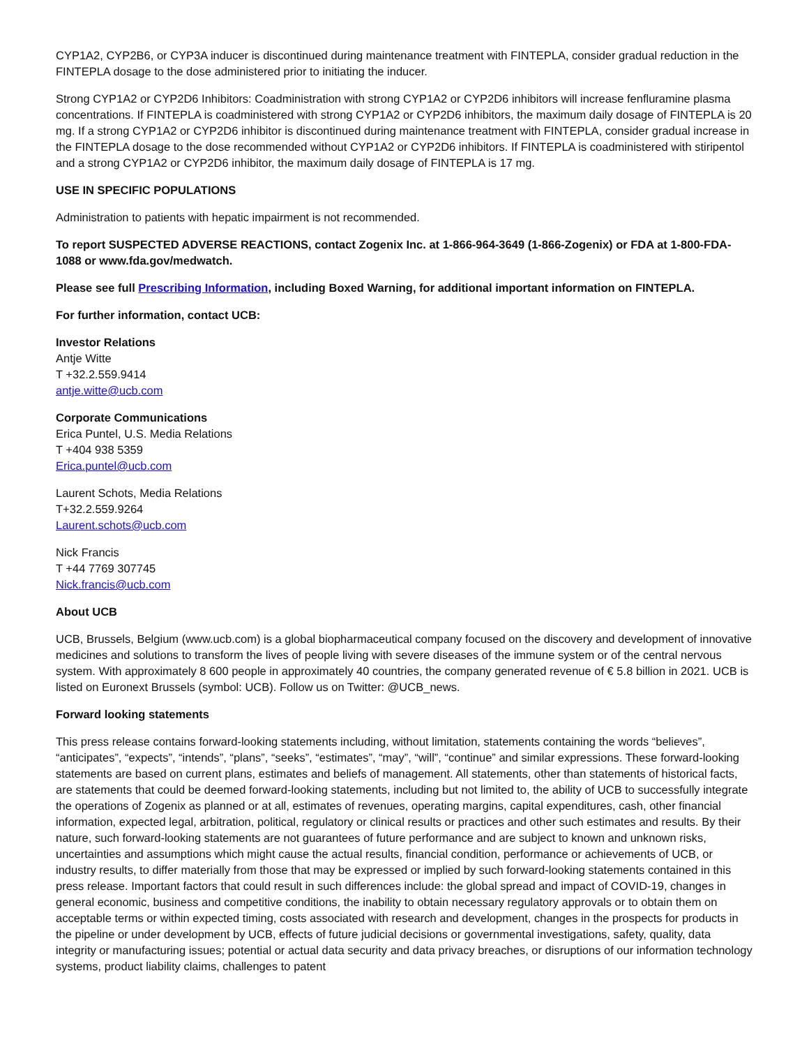CYP1A2, CYP2B6, or CYP3A inducer is discontinued during maintenance treatment with FINTEPLA, consider gradual reduction in the FINTEPLA dosage to the dose administered prior to initiating the inducer.
Strong CYP1A2 or CYP2D6 Inhibitors: Coadministration with strong CYP1A2 or CYP2D6 inhibitors will increase fenfluramine plasma concentrations. If FINTEPLA is coadministered with strong CYP1A2 or CYP2D6 inhibitors, the maximum daily dosage of FINTEPLA is 20 mg. If a strong CYP1A2 or CYP2D6 inhibitor is discontinued during maintenance treatment with FINTEPLA, consider gradual increase in the FINTEPLA dosage to the dose recommended without CYP1A2 or CYP2D6 inhibitors. If FINTEPLA is coadministered with stiripentol and a strong CYP1A2 or CYP2D6 inhibitor, the maximum daily dosage of FINTEPLA is 17 mg.
USE IN SPECIFIC POPULATIONS
Administration to patients with hepatic impairment is not recommended.
To report SUSPECTED ADVERSE REACTIONS, contact Zogenix Inc. at 1-866-964-3649 (1-866-Zogenix) or FDA at 1-800-FDA-1088 or www.fda.gov/medwatch.
Please see full Prescribing Information, including Boxed Warning, for additional important information on FINTEPLA.
For further information, contact UCB:
Investor Relations
Antje Witte
T +32.2.559.9414
antje.witte@ucb.com
Corporate Communications
Erica Puntel, U.S. Media Relations
T +404 938 5359
Erica.puntel@ucb.com
Laurent Schots, Media Relations
T+32.2.559.9264
Laurent.schots@ucb.com
Nick Francis
T +44 7769 307745
Nick.francis@ucb.com
About UCB
UCB, Brussels, Belgium (www.ucb.com) is a global biopharmaceutical company focused on the discovery and development of innovative medicines and solutions to transform the lives of people living with severe diseases of the immune system or of the central nervous system. With approximately 8 600 people in approximately 40 countries, the company generated revenue of € 5.8 billion in 2021. UCB is listed on Euronext Brussels (symbol: UCB). Follow us on Twitter: @UCB_news.
Forward looking statements
This press release contains forward-looking statements including, without limitation, statements containing the words “believes”, “anticipates”, “expects”, “intends”, “plans”, “seeks”, “estimates”, “may”, “will”, “continue” and similar expressions. These forward-looking statements are based on current plans, estimates and beliefs of management. All statements, other than statements of historical facts, are statements that could be deemed forward-looking statements, including but not limited to, the ability of UCB to successfully integrate the operations of Zogenix as planned or at all, estimates of revenues, operating margins, capital expenditures, cash, other financial information, expected legal, arbitration, political, regulatory or clinical results or practices and other such estimates and results. By their nature, such forward-looking statements are not guarantees of future performance and are subject to known and unknown risks, uncertainties and assumptions which might cause the actual results, financial condition, performance or achievements of UCB, or industry results, to differ materially from those that may be expressed or implied by such forward-looking statements contained in this press release. Important factors that could result in such differences include: the global spread and impact of COVID-19, changes in general economic, business and competitive conditions, the inability to obtain necessary regulatory approvals or to obtain them on acceptable terms or within expected timing, costs associated with research and development, changes in the prospects for products in the pipeline or under development by UCB, effects of future judicial decisions or governmental investigations, safety, quality, data integrity or manufacturing issues; potential or actual data security and data privacy breaches, or disruptions of our information technology systems, product liability claims, challenges to patent